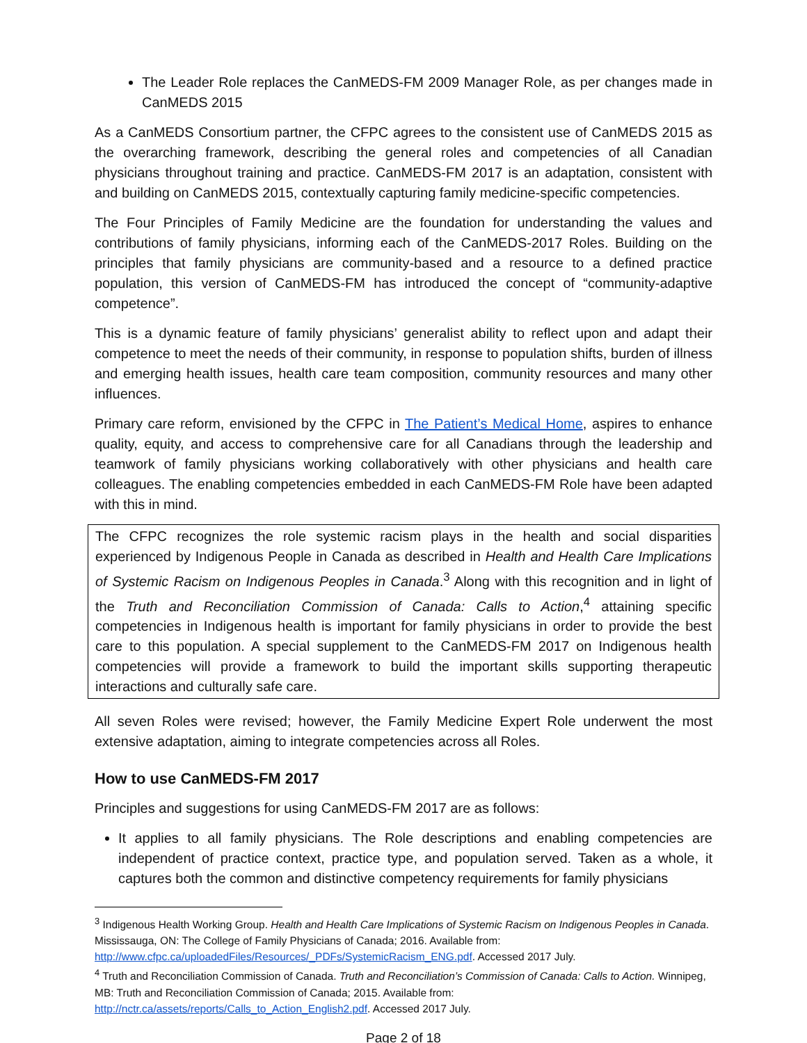The Leader Role replaces the CanMEDS-FM 2009 Manager Role, as per changes made in CanMEDS 2015
As a CanMEDS Consortium partner, the CFPC agrees to the consistent use of CanMEDS 2015 as the overarching framework, describing the general roles and competencies of all Canadian physicians throughout training and practice. CanMEDS-FM 2017 is an adaptation, consistent with and building on CanMEDS 2015, contextually capturing family medicine-specific competencies.
The Four Principles of Family Medicine are the foundation for understanding the values and contributions of family physicians, informing each of the CanMEDS-2017 Roles. Building on the principles that family physicians are community-based and a resource to a defined practice population, this version of CanMEDS-FM has introduced the concept of “community-adaptive competence”.
This is a dynamic feature of family physicians’ generalist ability to reflect upon and adapt their competence to meet the needs of their community, in response to population shifts, burden of illness and emerging health issues, health care team composition, community resources and many other influences.
Primary care reform, envisioned by the CFPC in The Patient’s Medical Home, aspires to enhance quality, equity, and access to comprehensive care for all Canadians through the leadership and teamwork of family physicians working collaboratively with other physicians and health care colleagues. The enabling competencies embedded in each CanMEDS-FM Role have been adapted with this in mind.
The CFPC recognizes the role systemic racism plays in the health and social disparities experienced by Indigenous People in Canada as described in Health and Health Care Implications of Systemic Racism on Indigenous Peoples in Canada.<sup>3</sup> Along with this recognition and in light of the Truth and Reconciliation Commission of Canada: Calls to Action,<sup>4</sup> attaining specific competencies in Indigenous health is important for family physicians in order to provide the best care to this population. A special supplement to the CanMEDS-FM 2017 on Indigenous health competencies will provide a framework to build the important skills supporting therapeutic interactions and culturally safe care.
All seven Roles were revised; however, the Family Medicine Expert Role underwent the most extensive adaptation, aiming to integrate competencies across all Roles.
How to use CanMEDS-FM 2017
Principles and suggestions for using CanMEDS-FM 2017 are as follows:
It applies to all family physicians. The Role descriptions and enabling competencies are independent of practice context, practice type, and population served. Taken as a whole, it captures both the common and distinctive competency requirements for family physicians
<sup>3</sup> Indigenous Health Working Group. Health and Health Care Implications of Systemic Racism on Indigenous Peoples in Canada. Mississauga, ON: The College of Family Physicians of Canada; 2016. Available from: http://www.cfpc.ca/uploadedFiles/Resources/_PDFs/SystemicRacism_ENG.pdf. Accessed 2017 July.
<sup>4</sup> Truth and Reconciliation Commission of Canada. Truth and Reconciliation’s Commission of Canada: Calls to Action. Winnipeg, MB: Truth and Reconciliation Commission of Canada; 2015. Available from: http://nctr.ca/assets/reports/Calls_to_Action_English2.pdf. Accessed 2017 July.
Page 2 of 18